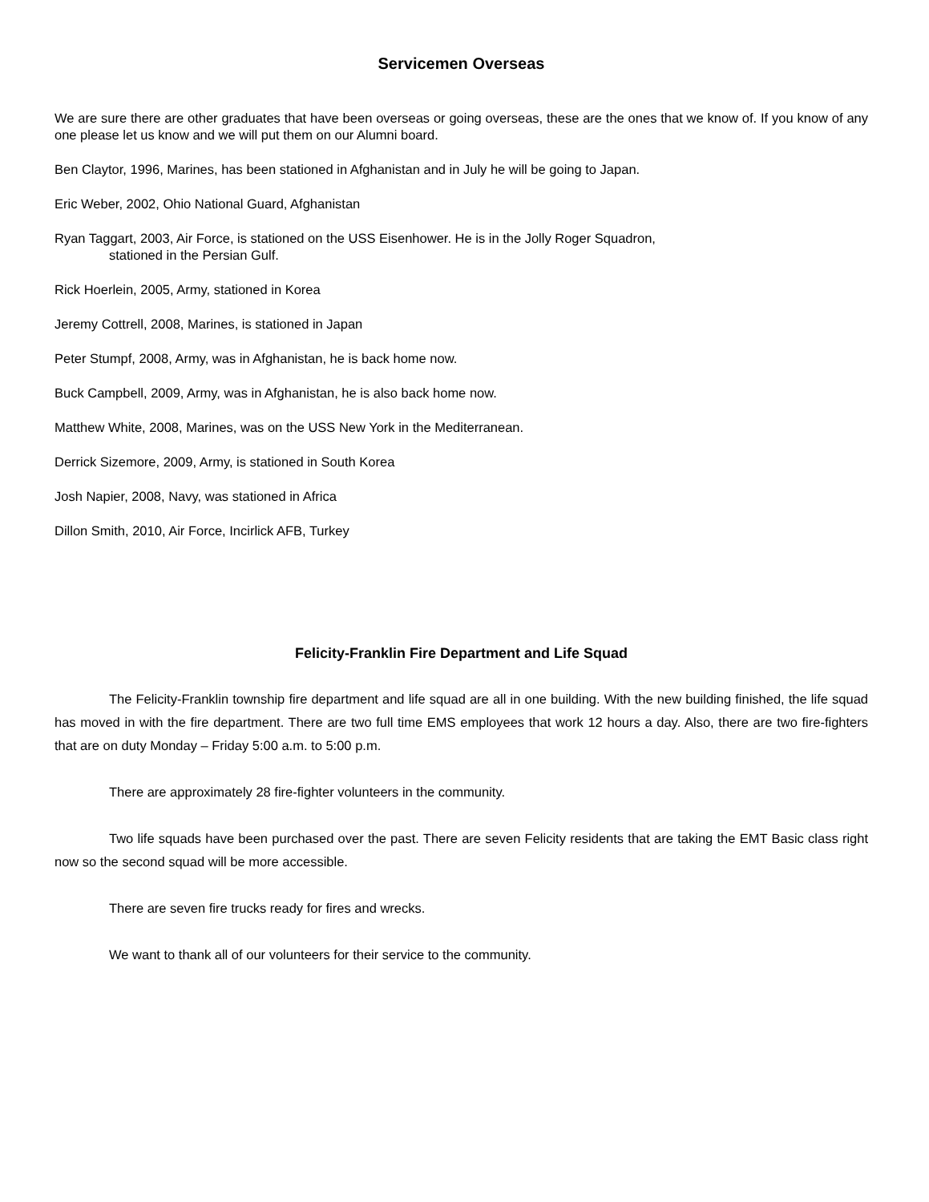Servicemen Overseas
We are sure there are other graduates that have been overseas or going overseas, these are the ones that we know of. If you know of any one please let us know and we will put them on our Alumni board.
Ben Claytor, 1996, Marines, has been stationed in Afghanistan and in July he will be going to Japan.
Eric Weber, 2002, Ohio National Guard, Afghanistan
Ryan Taggart, 2003, Air Force, is stationed on the USS Eisenhower. He is in the Jolly Roger Squadron,
stationed in the Persian Gulf.
Rick Hoerlein, 2005, Army, stationed in Korea
Jeremy Cottrell, 2008, Marines, is stationed in Japan
Peter Stumpf, 2008, Army, was in Afghanistan, he is back home now.
Buck Campbell, 2009, Army, was in Afghanistan, he is also back home now.
Matthew White, 2008, Marines, was on the USS New York in the Mediterranean.
Derrick Sizemore, 2009, Army, is stationed in South Korea
Josh Napier, 2008, Navy, was stationed in Africa
Dillon Smith, 2010, Air Force, Incirlick AFB, Turkey
Felicity-Franklin Fire Department and Life Squad
The Felicity-Franklin township fire department and life squad are all in one building. With the new building finished, the life squad has moved in with the fire department. There are two full time EMS employees that work 12 hours a day. Also, there are two fire-fighters that are on duty Monday – Friday 5:00 a.m. to 5:00 p.m.
There are approximately 28 fire-fighter volunteers in the community.
Two life squads have been purchased over the past. There are seven Felicity residents that are taking the EMT Basic class right now so the second squad will be more accessible.
There are seven fire trucks ready for fires and wrecks.
We want to thank all of our volunteers for their service to the community.